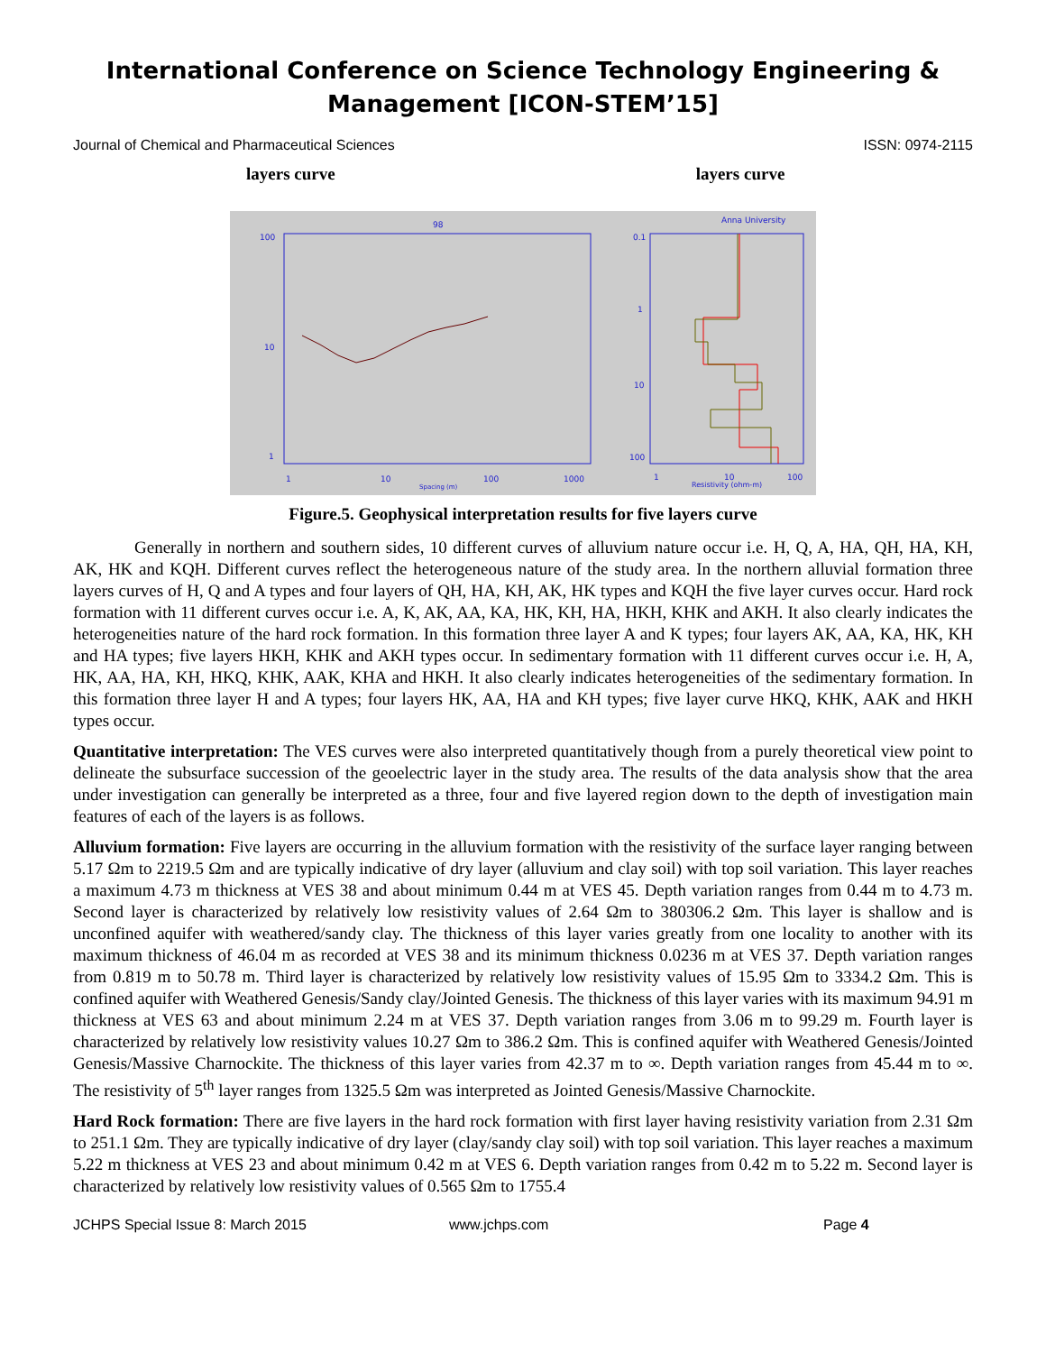International Conference on Science Technology Engineering & Management [ICON-STEM’15]
Journal of Chemical and Pharmaceutical Sciences ISSN: 0974-2115
layers curve layers curve
98
Anna University
100
10
1
1
10
100
1000
Spacing (m)
0.1
1
10
100
1
10
100
Resistivity (ohm-m)
Figure.5. Geophysical interpretation results for five layers curve
Generally in northern and southern sides, 10 different curves of alluvium nature occur i.e. H, Q, A, HA, QH, HA, KH, AK, HK and KQH. Different curves reflect the heterogeneous nature of the study area. In the northern alluvial formation three layers curves of H, Q and A types and four layers of QH, HA, KH, AK, HK types and KQH the five layer curves occur. Hard rock formation with 11 different curves occur i.e. A, K, AK, AA, KA, HK, KH, HA, HKH, KHK and AKH. It also clearly indicates the heterogeneities nature of the hard rock formation. In this formation three layer A and K types; four layers AK, AA, KA, HK, KH and HA types; five layers HKH, KHK and AKH types occur. In sedimentary formation with 11 different curves occur i.e. H, A, HK, AA, HA, KH, HKQ, KHK, AAK, KHA and HKH. It also clearly indicates heterogeneities of the sedimentary formation. In this formation three layer H and A types; four layers HK, AA, HA and KH types; five layer curve HKQ, KHK, AAK and HKH types occur.
Quantitative interpretation: The VES curves were also interpreted quantitatively though from a purely theoretical view point to delineate the subsurface succession of the geoelectric layer in the study area. The results of the data analysis show that the area under investigation can generally be interpreted as a three, four and five layered region down to the depth of investigation main features of each of the layers is as follows.
Alluvium formation: Five layers are occurring in the alluvium formation with the resistivity of the surface layer ranging between 5.17 Ωm to 2219.5 Ωm and are typically indicative of dry layer (alluvium and clay soil) with top soil variation. This layer reaches a maximum 4.73 m thickness at VES 38 and about minimum 0.44 m at VES 45. Depth variation ranges from 0.44 m to 4.73 m. Second layer is characterized by relatively low resistivity values of 2.64 Ωm to 380306.2 Ωm. This layer is shallow and is unconfined aquifer with weathered/sandy clay. The thickness of this layer varies greatly from one locality to another with its maximum thickness of 46.04 m as recorded at VES 38 and its minimum thickness 0.0236 m at VES 37. Depth variation ranges from 0.819 m to 50.78 m. Third layer is characterized by relatively low resistivity values of 15.95 Ωm to 3334.2 Ωm. This is confined aquifer with Weathered Genesis/Sandy clay/Jointed Genesis. The thickness of this layer varies with its maximum 94.91 m thickness at VES 63 and about minimum 2.24 m at VES 37. Depth variation ranges from 3.06 m to 99.29 m. Fourth layer is characterized by relatively low resistivity values 10.27 Ωm to 386.2 Ωm. This is confined aquifer with Weathered Genesis/Jointed Genesis/Massive Charnockite. The thickness of this layer varies from 42.37 m to ∞. Depth variation ranges from 45.44 m to ∞. The resistivity of 5<sup>th</sup> layer ranges from 1325.5 Ωm was interpreted as Jointed Genesis/Massive Charnockite.
Hard Rock formation: There are five layers in the hard rock formation with first layer having resistivity variation from 2.31 Ωm to 251.1 Ωm. They are typically indicative of dry layer (clay/sandy clay soil) with top soil variation. This layer reaches a maximum 5.22 m thickness at VES 23 and about minimum 0.42 m at VES 6. Depth variation ranges from 0.42 m to 5.22 m. Second layer is characterized by relatively low resistivity values of 0.565 Ωm to 1755.4
JCHPS Special Issue 8: March 2015 www.jchps.com Page 4